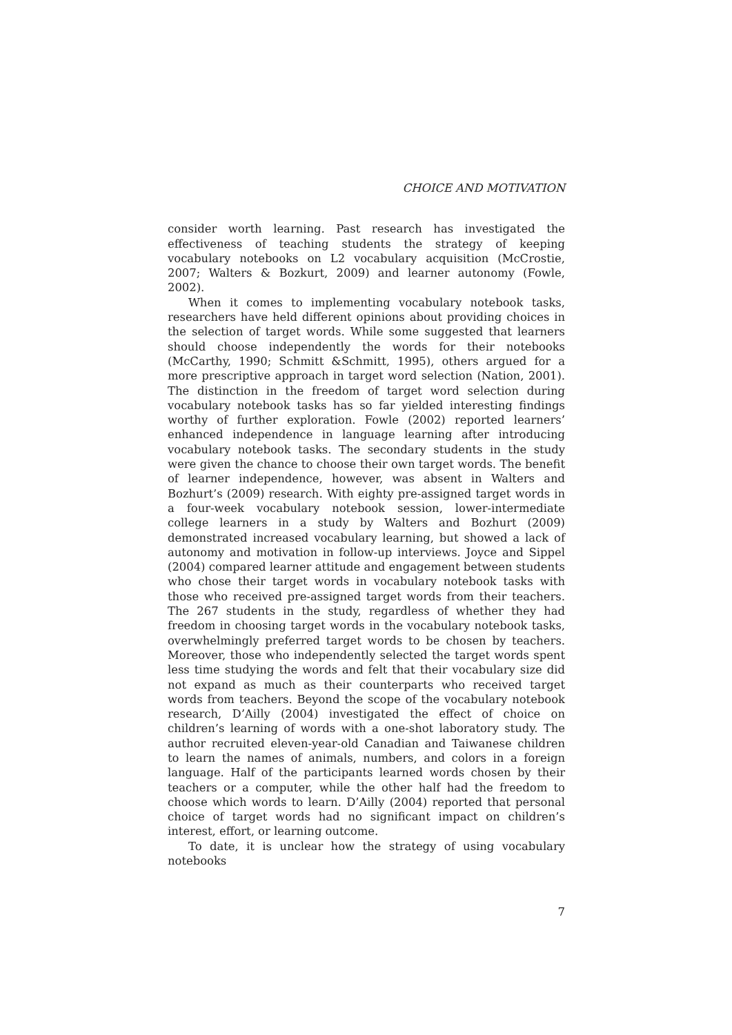CHOICE AND MOTIVATION
consider worth learning. Past research has investigated the effectiveness of teaching students the strategy of keeping vocabulary notebooks on L2 vocabulary acquisition (McCrostie, 2007; Walters & Bozkurt, 2009) and learner autonomy (Fowle, 2002).
When it comes to implementing vocabulary notebook tasks, researchers have held different opinions about providing choices in the selection of target words. While some suggested that learners should choose independently the words for their notebooks (McCarthy, 1990; Schmitt &Schmitt, 1995), others argued for a more prescriptive approach in target word selection (Nation, 2001). The distinction in the freedom of target word selection during vocabulary notebook tasks has so far yielded interesting findings worthy of further exploration. Fowle (2002) reported learners’ enhanced independence in language learning after introducing vocabulary notebook tasks. The secondary students in the study were given the chance to choose their own target words. The benefit of learner independence, however, was absent in Walters and Bozhurt’s (2009) research. With eighty pre-assigned target words in a four-week vocabulary notebook session, lower-intermediate college learners in a study by Walters and Bozhurt (2009) demonstrated increased vocabulary learning, but showed a lack of autonomy and motivation in follow-up interviews. Joyce and Sippel (2004) compared learner attitude and engagement between students who chose their target words in vocabulary notebook tasks with those who received pre-assigned target words from their teachers. The 267 students in the study, regardless of whether they had freedom in choosing target words in the vocabulary notebook tasks, overwhelmingly preferred target words to be chosen by teachers. Moreover, those who independently selected the target words spent less time studying the words and felt that their vocabulary size did not expand as much as their counterparts who received target words from teachers. Beyond the scope of the vocabulary notebook research, D’Ailly (2004) investigated the effect of choice on children’s learning of words with a one-shot laboratory study. The author recruited eleven-year-old Canadian and Taiwanese children to learn the names of animals, numbers, and colors in a foreign language. Half of the participants learned words chosen by their teachers or a computer, while the other half had the freedom to choose which words to learn. D’Ailly (2004) reported that personal choice of target words had no significant impact on children’s interest, effort, or learning outcome.
To date, it is unclear how the strategy of using vocabulary notebooks
7